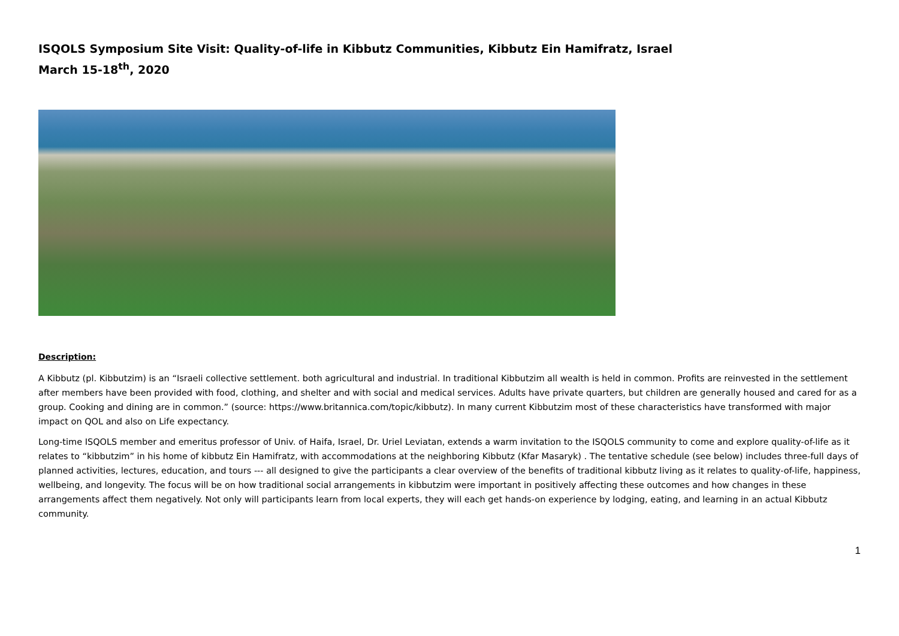ISQOLS Symposium Site Visit: Quality-of-life in Kibbutz Communities, Kibbutz Ein Hamifratz, Israel
March 15-18<sup>th</sup>, 2020
Description:
A Kibbutz (pl. Kibbutzim) is an “Israeli collective settlement. both agricultural and industrial. In traditional Kibbutzim all wealth is held in common. Profits are reinvested in the settlement after members have been provided with food, clothing, and shelter and with social and medical services. Adults have private quarters, but children are generally housed and cared for as a group. Cooking and dining are in common.” (source: https://www.britannica.com/topic/kibbutz). In many current Kibbutzim most of these characteristics have transformed with major impact on QOL and also on Life expectancy.
Long-time ISQOLS member and emeritus professor of Univ. of Haifa, Israel, Dr. Uriel Leviatan, extends a warm invitation to the ISQOLS community to come and explore quality-of-life as it relates to “kibbutzim” in his home of kibbutz Ein Hamifratz, with accommodations at the neighboring Kibbutz (Kfar Masaryk) . The tentative schedule (see below) includes three-full days of planned activities, lectures, education, and tours --- all designed to give the participants a clear overview of the benefits of traditional kibbutz living as it relates to quality-of-life, happiness, wellbeing, and longevity. The focus will be on how traditional social arrangements in kibbutzim were important in positively affecting these outcomes and how changes in these arrangements affect them negatively. Not only will participants learn from local experts, they will each get hands-on experience by lodging, eating, and learning in an actual Kibbutz community.
1